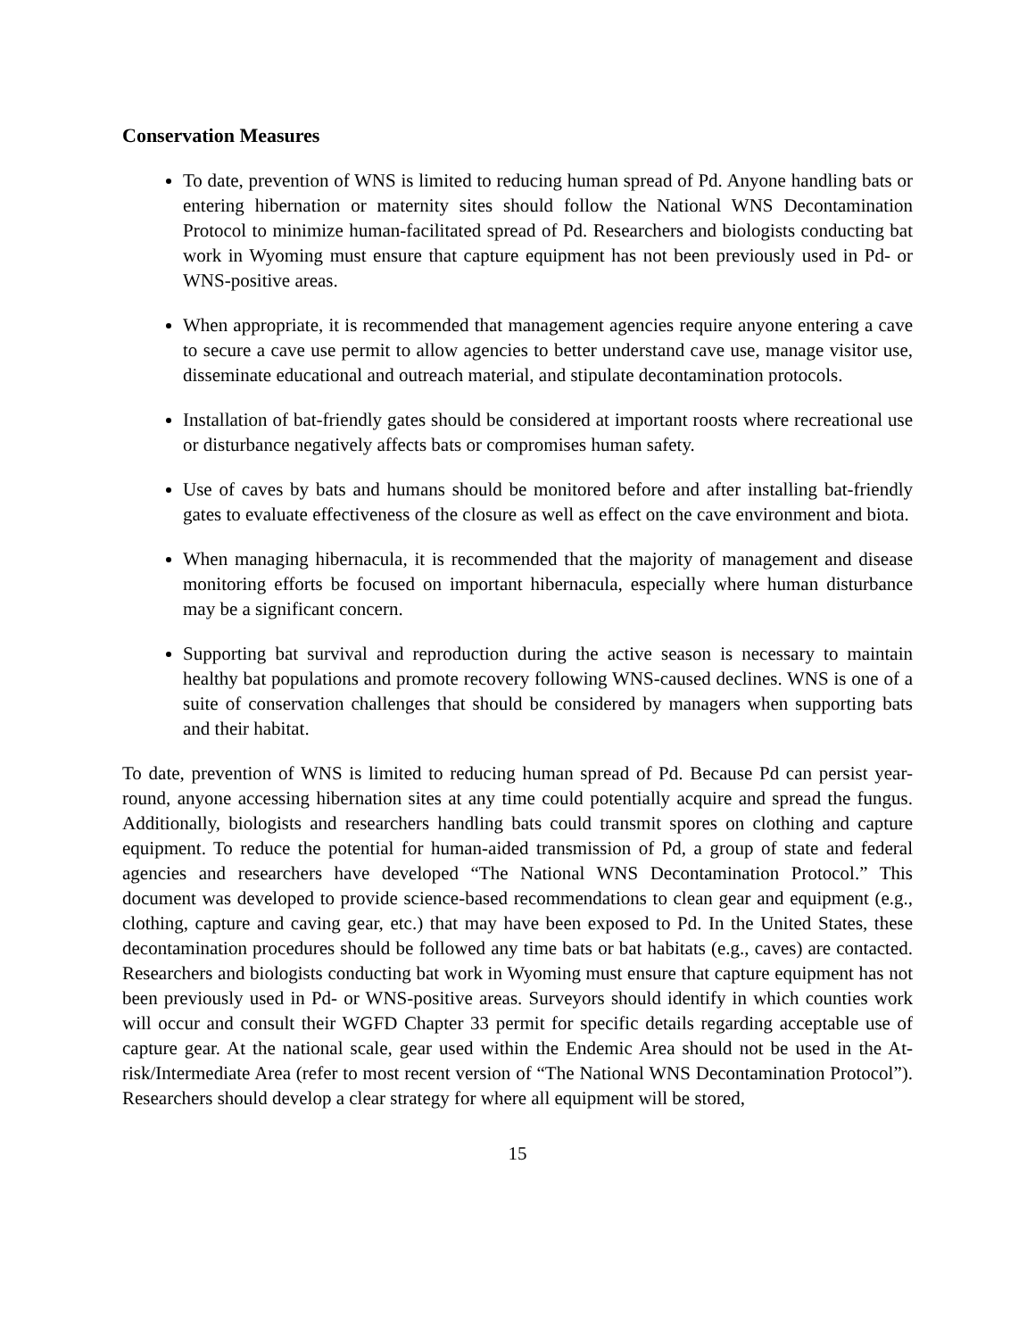Conservation Measures
To date, prevention of WNS is limited to reducing human spread of Pd. Anyone handling bats or entering hibernation or maternity sites should follow the National WNS Decontamination Protocol to minimize human-facilitated spread of Pd. Researchers and biologists conducting bat work in Wyoming must ensure that capture equipment has not been previously used in Pd- or WNS-positive areas.
When appropriate, it is recommended that management agencies require anyone entering a cave to secure a cave use permit to allow agencies to better understand cave use, manage visitor use, disseminate educational and outreach material, and stipulate decontamination protocols.
Installation of bat-friendly gates should be considered at important roosts where recreational use or disturbance negatively affects bats or compromises human safety.
Use of caves by bats and humans should be monitored before and after installing bat-friendly gates to evaluate effectiveness of the closure as well as effect on the cave environment and biota.
When managing hibernacula, it is recommended that the majority of management and disease monitoring efforts be focused on important hibernacula, especially where human disturbance may be a significant concern.
Supporting bat survival and reproduction during the active season is necessary to maintain healthy bat populations and promote recovery following WNS-caused declines. WNS is one of a suite of conservation challenges that should be considered by managers when supporting bats and their habitat.
To date, prevention of WNS is limited to reducing human spread of Pd. Because Pd can persist year-round, anyone accessing hibernation sites at any time could potentially acquire and spread the fungus. Additionally, biologists and researchers handling bats could transmit spores on clothing and capture equipment. To reduce the potential for human-aided transmission of Pd, a group of state and federal agencies and researchers have developed “The National WNS Decontamination Protocol.” This document was developed to provide science-based recommendations to clean gear and equipment (e.g., clothing, capture and caving gear, etc.) that may have been exposed to Pd. In the United States, these decontamination procedures should be followed any time bats or bat habitats (e.g., caves) are contacted. Researchers and biologists conducting bat work in Wyoming must ensure that capture equipment has not been previously used in Pd- or WNS-positive areas. Surveyors should identify in which counties work will occur and consult their WGFD Chapter 33 permit for specific details regarding acceptable use of capture gear. At the national scale, gear used within the Endemic Area should not be used in the At-risk/Intermediate Area (refer to most recent version of “The National WNS Decontamination Protocol”). Researchers should develop a clear strategy for where all equipment will be stored,
15